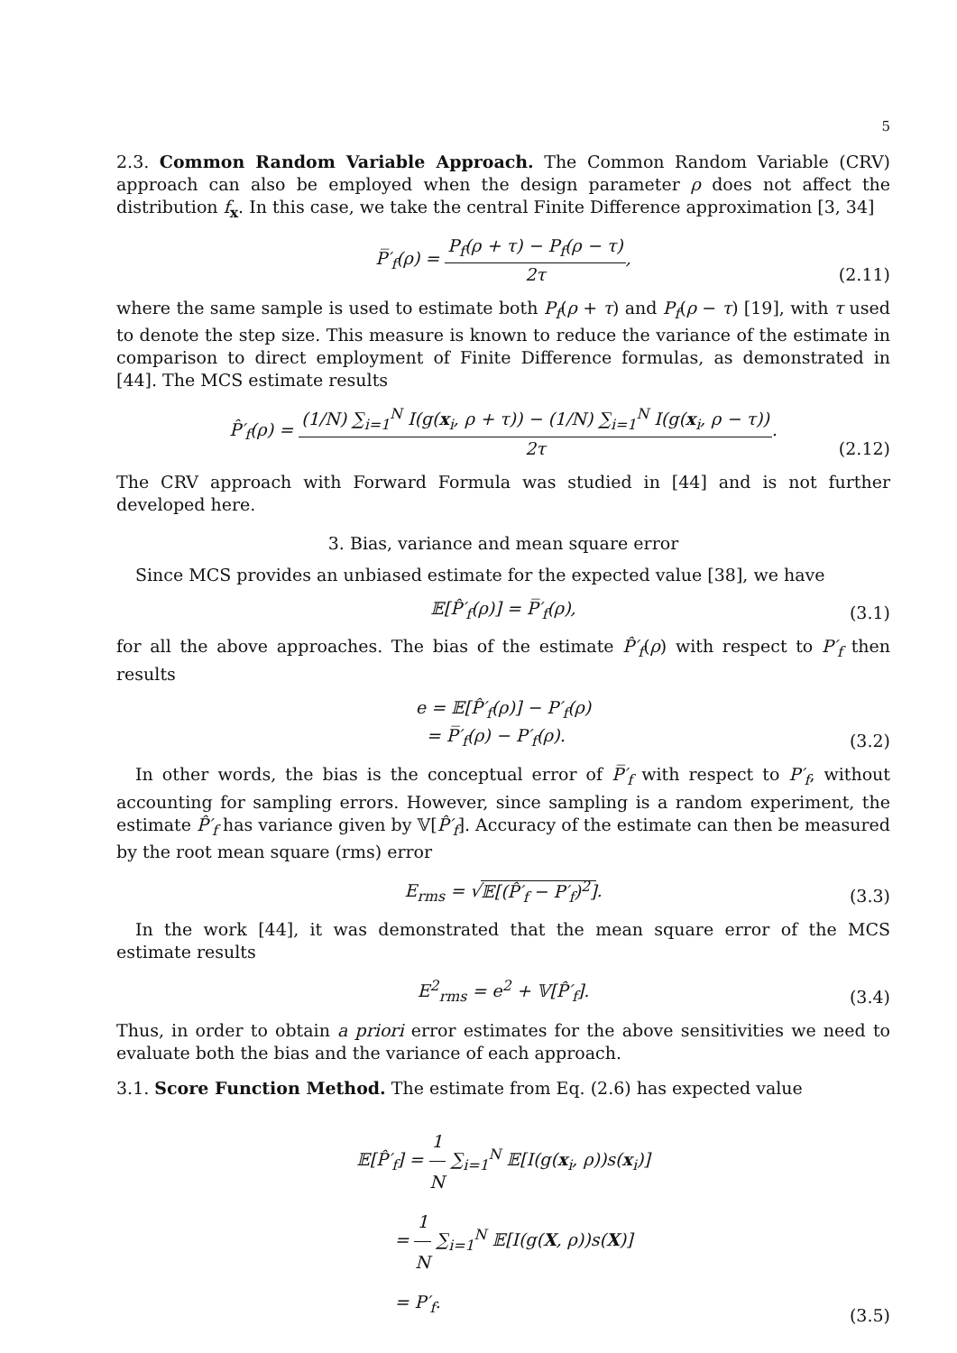5
2.3. Common Random Variable Approach. The Common Random Variable (CRV) approach can also be employed when the design parameter ρ does not affect the distribution f<sub>x</sub>. In this case, we take the central Finite Difference approximation [3, 34]
P̅′<sub>f</sub>(ρ) = P<sub>f</sub>(ρ + τ) − P<sub>f</sub>(ρ − τ) 2τ,
(2.11)
where the same sample is used to estimate both P<sub>f</sub>(ρ + τ) and P<sub>f</sub>(ρ − τ) [19], with τ used to denote the step size. This measure is known to reduce the variance of the estimate in comparison to direct employment of Finite Difference formulas, as demonstrated in [44]. The MCS estimate results
P̂′<sub>f</sub>(ρ) = (1/N) ∑<sub>i=1</sub><sup>N</sup> I(g(x<sub>i</sub>, ρ + τ)) − (1/N) ∑<sub>i=1</sub><sup>N</sup> I(g(x<sub>i</sub>, ρ − τ)) 2τ.
(2.12)
The CRV approach with Forward Formula was studied in [44] and is not further developed here.
3. Bias, variance and mean square error
Since MCS provides an unbiased estimate for the expected value [38], we have
𝔼[P̂′<sub>f</sub>(ρ)] = P̅′<sub>f</sub>(ρ),
(3.1)
for all the above approaches. The bias of the estimate P̂′<sub>f</sub>(ρ) with respect to P′<sub>f</sub> then results
e = 𝔼[P̂′<sub>f</sub>(ρ)] − P′<sub>f</sub>(ρ)
= P̅′<sub>f</sub>(ρ) − P′<sub>f</sub>(ρ).
(3.2)
In other words, the bias is the conceptual error of P̅′<sub>f</sub> with respect to P′<sub>f</sub>, without accounting for sampling errors. However, since sampling is a random experiment, the estimate P̂′<sub>f</sub> has variance given by 𝕍[P̂′<sub>f</sub>]. Accuracy of the estimate can then be measured by the root mean square (rms) error
E<sub>rms</sub> = √𝔼[(P̂′<sub>f</sub> − P′<sub>f</sub>)<sup>2</sup>].
(3.3)
In the work [44], it was demonstrated that the mean square error of the MCS estimate results
E<sup>2</sup><sub>rms</sub> = e<sup>2</sup> + 𝕍[P̂′<sub>f</sub>].
(3.4)
Thus, in order to obtain a priori error estimates for the above sensitivities we need to evaluate both the bias and the variance of each approach.
3.1. Score Function Method. The estimate from Eq. (2.6) has expected value
𝔼[P̂′<sub>f</sub>] = 1 N ∑<sub>i=1</sub><sup>N</sup> 𝔼[I(g(x<sub>i</sub>, ρ))s(x<sub>i</sub>)]
= 1 N ∑<sub>i=1</sub><sup>N</sup> 𝔼[I(g(X, ρ))s(X)]
= P′<sub>f</sub>.
(3.5)